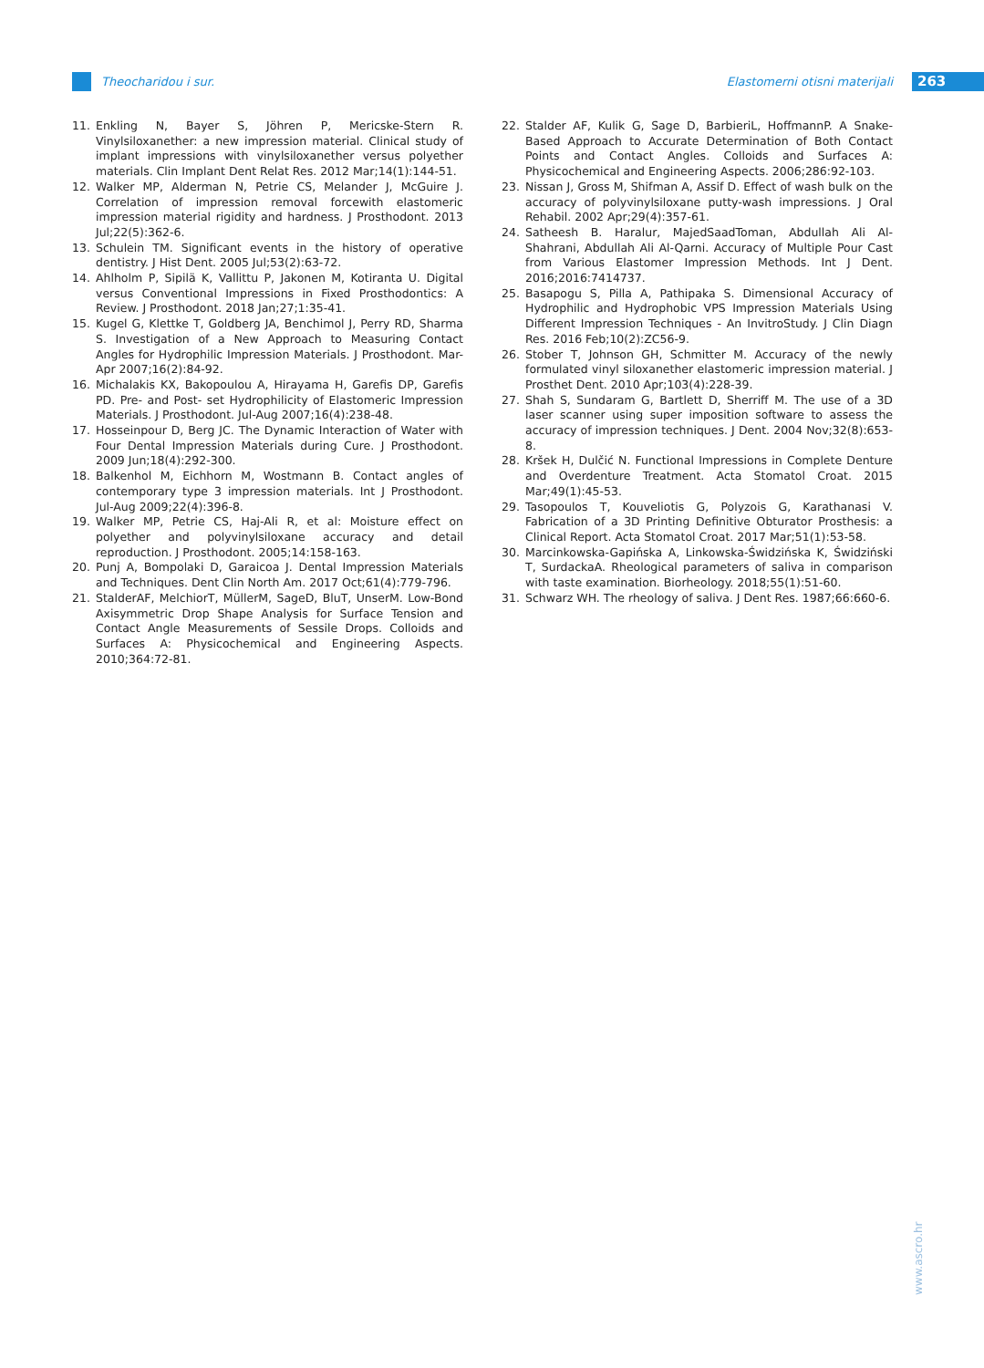Theocharidou i sur. Elastomerni otisni materijali 263
11. Enkling N, Bayer S, Jöhren P, Mericske-Stern R. Vinylsiloxanether: a new impression material. Clinical study of implant impressions with vinylsiloxanether versus polyether materials. Clin Implant Dent Relat Res. 2012 Mar;14(1):144-51.
12. Walker MP, Alderman N, Petrie CS, Melander J, McGuire J. Correlation of impression removal forcewith elastomeric impression material rigidity and hardness. J Prosthodont. 2013 Jul;22(5):362-6.
13. Schulein TM. Significant events in the history of operative dentistry. J Hist Dent. 2005 Jul;53(2):63-72.
14. Ahlholm P, Sipilä K, Vallittu P, Jakonen M, Kotiranta U. Digital versus Conventional Impressions in Fixed Prosthodontics: A Review. J Prosthodont. 2018 Jan;27;1:35-41.
15. Kugel G, Klettke T, Goldberg JA, Benchimol J, Perry RD, Sharma S. Investigation of a New Approach to Measuring Contact Angles for Hydrophilic Impression Materials. J Prosthodont. Mar-Apr 2007;16(2):84-92.
16. Michalakis KX, Bakopoulou A, Hirayama H, Garefis DP, Garefis PD. Pre- and Post- set Hydrophilicity of Elastomeric Impression Materials. J Prosthodont. Jul-Aug 2007;16(4):238-48.
17. Hosseinpour D, Berg JC. The Dynamic Interaction of Water with Four Dental Impression Materials during Cure. J Prosthodont. 2009 Jun;18(4):292-300.
18. Balkenhol M, Eichhorn M, Wostmann B. Contact angles of contemporary type 3 impression materials. Int J Prosthodont. Jul-Aug 2009;22(4):396-8.
19. Walker MP, Petrie CS, Haj-Ali R, et al: Moisture effect on polyether and polyvinylsiloxane accuracy and detail reproduction. J Prosthodont. 2005;14:158-163.
20. Punj A, Bompolaki D, Garaicoa J. Dental Impression Materials and Techniques. Dent Clin North Am. 2017 Oct;61(4):779-796.
21. StalderAF, MelchiorT, MüllerM, SageD, BluT, UnserM. Low-Bond Axisymmetric Drop Shape Analysis for Surface Tension and Contact Angle Measurements of Sessile Drops. Colloids and Surfaces A: Physicochemical and Engineering Aspects. 2010;364:72-81.
22. Stalder AF, Kulik G, Sage D, BarbieriL, HoffmannP. A Snake-Based Approach to Accurate Determination of Both Contact Points and Contact Angles. Colloids and Surfaces A: Physicochemical and Engineering Aspects. 2006;286:92-103.
23. Nissan J, Gross M, Shifman A, Assif D. Effect of wash bulk on the accuracy of polyvinylsiloxane putty-wash impressions. J Oral Rehabil. 2002 Apr;29(4):357-61.
24. Satheesh B. Haralur, MajedSaadToman, Abdullah Ali Al-Shahrani, Abdullah Ali Al-Qarni. Accuracy of Multiple Pour Cast from Various Elastomer Impression Methods. Int J Dent. 2016;2016:7414737.
25. Basapogu S, Pilla A, Pathipaka S. Dimensional Accuracy of Hydrophilic and Hydrophobic VPS Impression Materials Using Different Impression Techniques - An InvitroStudy. J Clin Diagn Res. 2016 Feb;10(2):ZC56-9.
26. Stober T, Johnson GH, Schmitter M. Accuracy of the newly formulated vinyl siloxanether elastomeric impression material. J Prosthet Dent. 2010 Apr;103(4):228-39.
27. Shah S, Sundaram G, Bartlett D, Sherriff M. The use of a 3D laser scanner using super imposition software to assess the accuracy of impression techniques. J Dent. 2004 Nov;32(8):653-8.
28. Kršek H, Dulčić N. Functional Impressions in Complete Denture and Overdenture Treatment. Acta Stomatol Croat. 2015 Mar;49(1):45-53.
29. Tasopoulos T, Kouveliotis G, Polyzois G, Karathanasi V. Fabrication of a 3D Printing Definitive Obturator Prosthesis: a Clinical Report. Acta Stomatol Croat. 2017 Mar;51(1):53-58.
30. Marcinkowska-Gapińska A, Linkowska-Świdzińska K, Świdziński T, SurdackaA. Rheological parameters of saliva in comparison with taste examination. Biorheology. 2018;55(1):51-60.
31. Schwarz WH. The rheology of saliva. J Dent Res. 1987;66:660-6.
www.ascro.hr